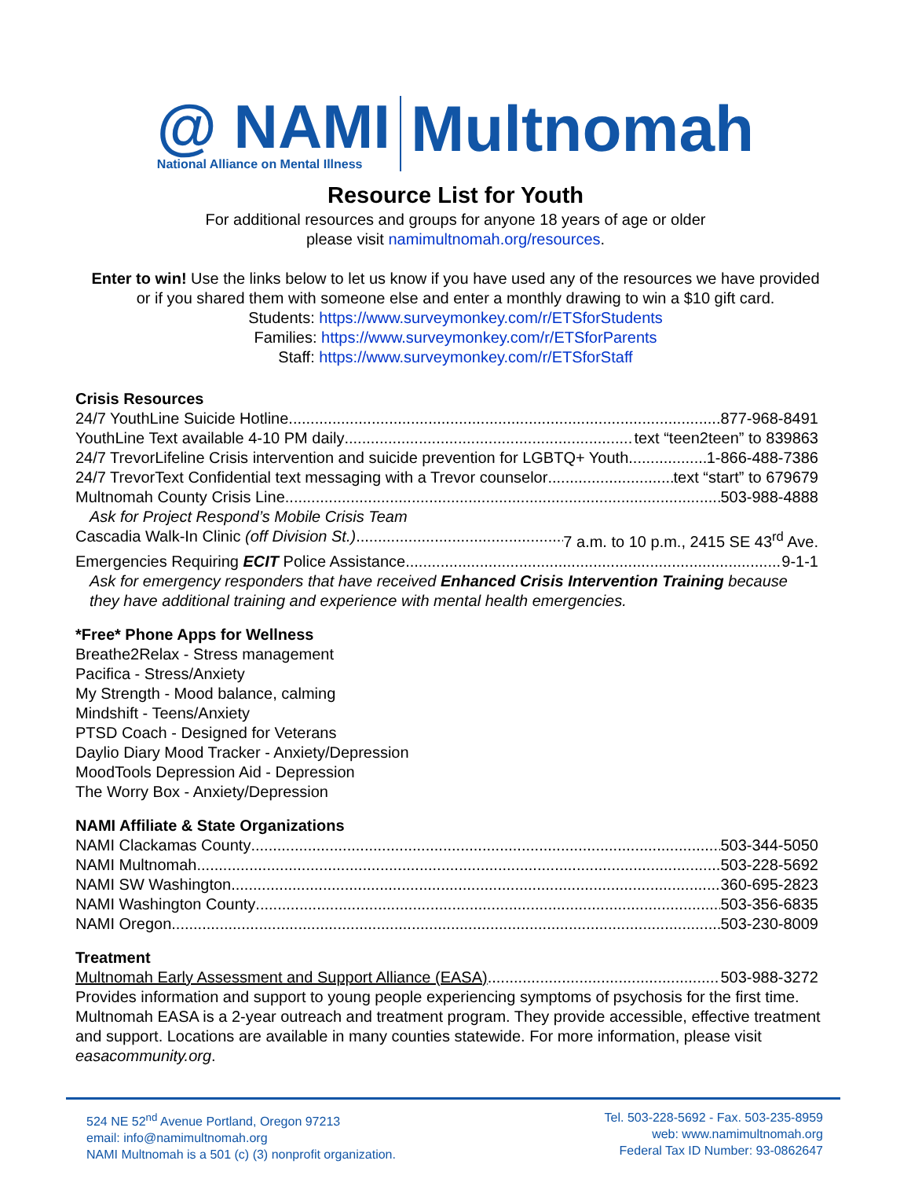@ NAMI
National Alliance on Mental Illness
Multnomah
Resource List for Youth
For additional resources and groups for anyone 18 years of age or older
please visit namimultnomah.org/resources.
Enter to win! Use the links below to let us know if you have used any of the resources we have provided
or if you shared them with someone else and enter a monthly drawing to win a $10 gift card.
Students: https://www.surveymonkey.com/r/ETSforStudents
Families: https://www.surveymonkey.com/r/ETSforParents
Staff: https://www.surveymonkey.com/r/ETSforStaff
Crisis Resources
24/7 YouthLine Suicide Hotline 877-968-8491
YouthLine Text available 4-10 PM daily text “teen2teen” to 839863
24/7 TrevorLifeline Crisis intervention and suicide prevention for LGBTQ+ Youth 1-866-488-7386
24/7 TrevorText Confidential text messaging with a Trevor counselor text “start” to 679679
Multnomah County Crisis Line 503-988-4888
Ask for Project Respond’s Mobile Crisis Team
Cascadia Walk-In Clinic (off Division St.) 7 a.m. to 10 p.m., 2415 SE 43<sup>rd</sup> Ave.
Emergencies Requiring ECIT Police Assistance 9-1-1
Ask for emergency responders that have received Enhanced Crisis Intervention Training because they have additional training and experience with mental health emergencies.
*Free* Phone Apps for Wellness
Breathe2Relax - Stress management
Pacifica - Stress/Anxiety
My Strength - Mood balance, calming
Mindshift - Teens/Anxiety
PTSD Coach - Designed for Veterans
Daylio Diary Mood Tracker - Anxiety/Depression
MoodTools Depression Aid - Depression
The Worry Box - Anxiety/Depression
NAMI Affiliate & State Organizations
NAMI Clackamas County 503-344-5050
NAMI Multnomah 503-228-5692
NAMI SW Washington 360-695-2823
NAMI Washington County 503-356-6835
NAMI Oregon 503-230-8009
Treatment
Multnomah Early Assessment and Support Alliance (EASA) 503-988-3272
Provides information and support to young people experiencing symptoms of psychosis for the first time. Multnomah EASA is a 2-year outreach and treatment program. They provide accessible, effective treatment and support. Locations are available in many counties statewide. For more information, please visit easacommunity.org.
524 NE 52<sup>nd</sup> Avenue Portland, Oregon 97213
email: info@namimultnomah.org
NAMI Multnomah is a 501 (c) (3) nonprofit organization.
Tel. 503-228-5692 - Fax. 503-235-8959
web: www.namimultnomah.org
Federal Tax ID Number: 93-0862647